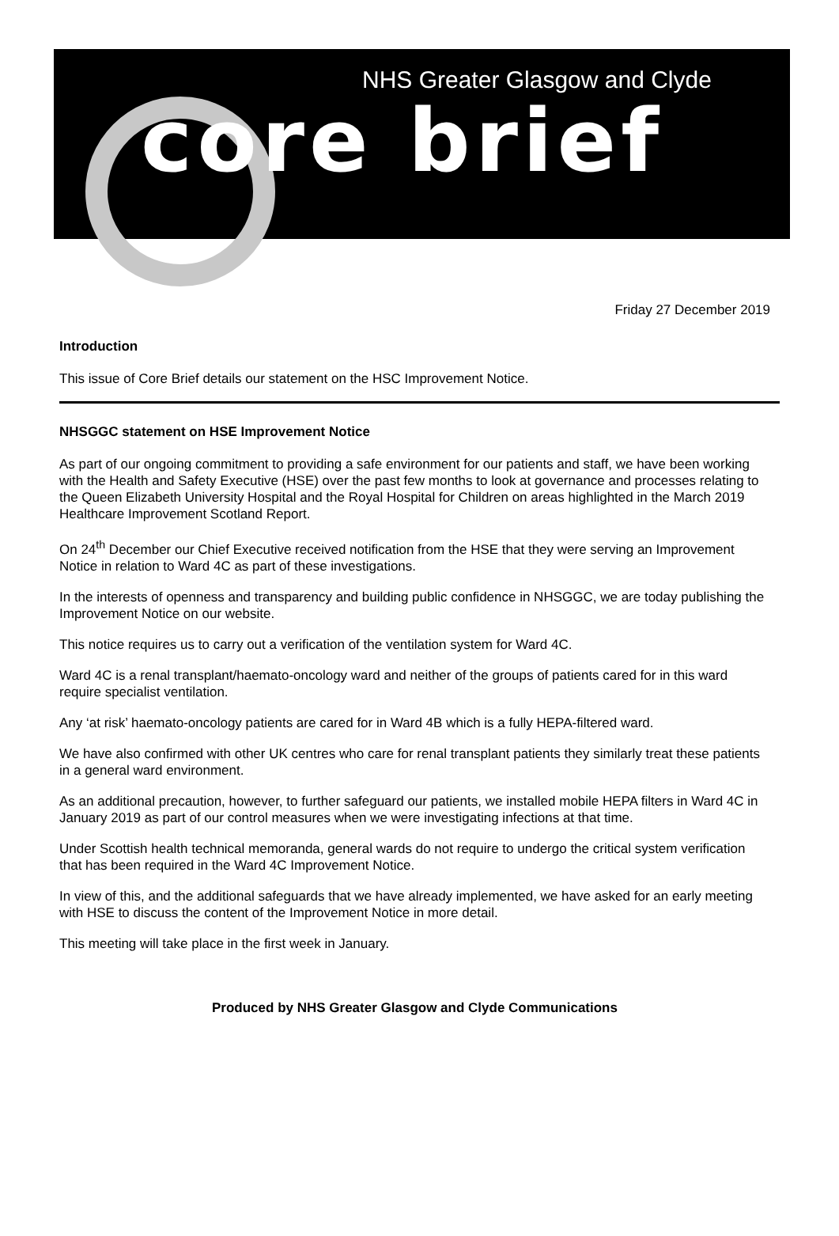NHS Greater Glasgow and Clyde
core brief
Friday 27 December 2019
Introduction
This issue of Core Brief details our statement on the HSC Improvement Notice.
NHSGGC statement on HSE Improvement Notice
As part of our ongoing commitment to providing a safe environment for our patients and staff, we have been working with the Health and Safety Executive (HSE) over the past few months to look at governance and processes relating to the Queen Elizabeth University Hospital and the Royal Hospital for Children on areas highlighted in the March 2019 Healthcare Improvement Scotland Report.
On 24<sup>th</sup> December our Chief Executive received notification from the HSE that they were serving an Improvement Notice in relation to Ward 4C as part of these investigations.
In the interests of openness and transparency and building public confidence in NHSGGC, we are today publishing the Improvement Notice on our website.
This notice requires us to carry out a verification of the ventilation system for Ward 4C.
Ward 4C is a renal transplant/haemato-oncology ward and neither of the groups of patients cared for in this ward require specialist ventilation.
Any ‘at risk’ haemato-oncology patients are cared for in Ward 4B which is a fully HEPA-filtered ward.
We have also confirmed with other UK centres who care for renal transplant patients they similarly treat these patients in a general ward environment.
As an additional precaution, however, to further safeguard our patients, we installed mobile HEPA filters in Ward 4C in January 2019 as part of our control measures when we were investigating infections at that time.
Under Scottish health technical memoranda, general wards do not require to undergo the critical system verification that has been required in the Ward 4C Improvement Notice.
In view of this, and the additional safeguards that we have already implemented, we have asked for an early meeting with HSE to discuss the content of the Improvement Notice in more detail.
This meeting will take place in the first week in January.
Produced by NHS Greater Glasgow and Clyde Communications